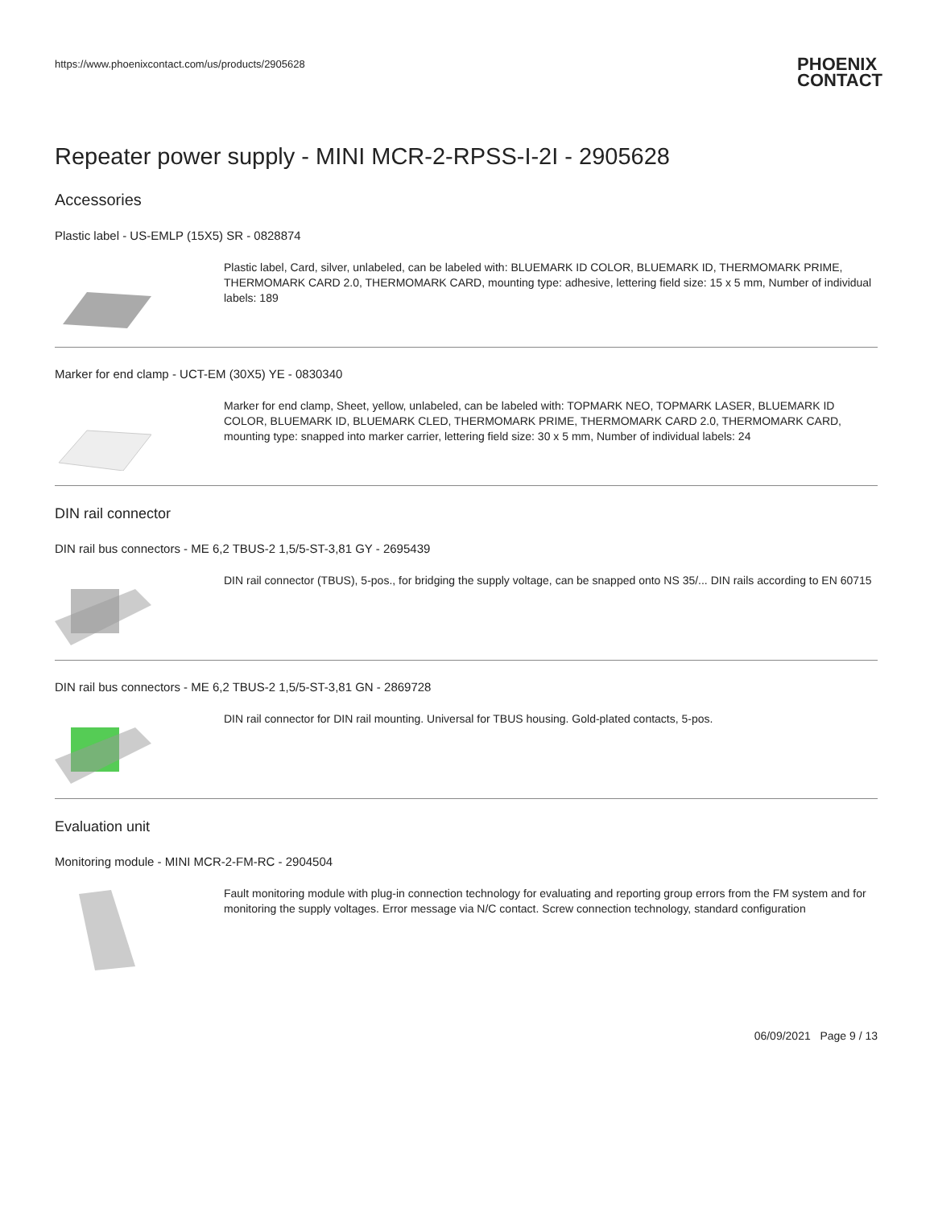https://www.phoenixcontact.com/us/products/2905628
PHOENIX
CONTACT
Repeater power supply - MINI MCR-2-RPSS-I-2I - 2905628
Accessories
Plastic label - US-EMLP (15X5) SR - 0828874
Plastic label, Card, silver, unlabeled, can be labeled with: BLUEMARK ID COLOR, BLUEMARK ID, THERMOMARK PRIME, THERMOMARK CARD 2.0, THERMOMARK CARD, mounting type: adhesive, lettering field size: 15 x 5 mm, Number of individual labels: 189
Marker for end clamp - UCT-EM (30X5) YE - 0830340
Marker for end clamp, Sheet, yellow, unlabeled, can be labeled with: TOPMARK NEO, TOPMARK LASER, BLUEMARK ID COLOR, BLUEMARK ID, BLUEMARK CLED, THERMOMARK PRIME, THERMOMARK CARD 2.0, THERMOMARK CARD, mounting type: snapped into marker carrier, lettering field size: 30 x 5 mm, Number of individual labels: 24
DIN rail connector
DIN rail bus connectors - ME 6,2 TBUS-2 1,5/5-ST-3,81 GY - 2695439
DIN rail connector (TBUS), 5-pos., for bridging the supply voltage, can be snapped onto NS 35/... DIN rails according to EN 60715
DIN rail bus connectors - ME 6,2 TBUS-2 1,5/5-ST-3,81 GN - 2869728
DIN rail connector for DIN rail mounting. Universal for TBUS housing. Gold-plated contacts, 5-pos.
Evaluation unit
Monitoring module - MINI MCR-2-FM-RC - 2904504
Fault monitoring module with plug-in connection technology for evaluating and reporting group errors from the FM system and for monitoring the supply voltages. Error message via N/C contact. Screw connection technology, standard configuration
06/09/2021 Page 9 / 13